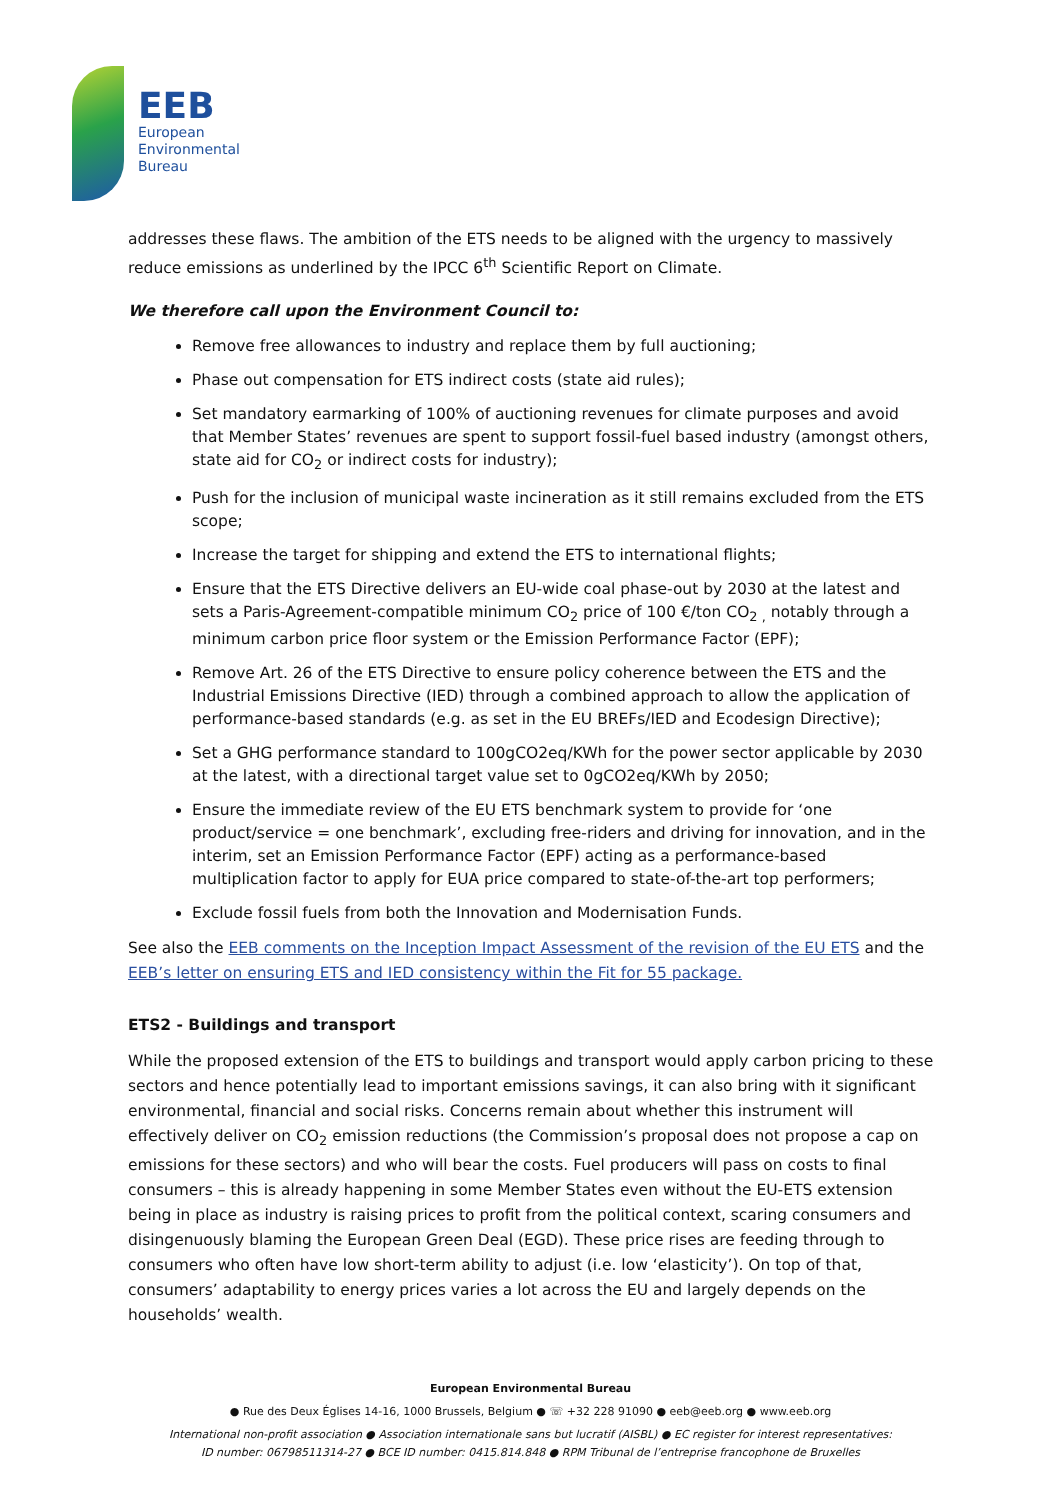EEB
European
Environmental
Bureau
addresses these flaws. The ambition of the ETS needs to be aligned with the urgency to massively reduce emissions as underlined by the IPCC 6<sup>th</sup> Scientific Report on Climate.
We therefore call upon the Environment Council to:
Remove free allowances to industry and replace them by full auctioning;
Phase out compensation for ETS indirect costs (state aid rules);
Set mandatory earmarking of 100% of auctioning revenues for climate purposes and avoid that Member States’ revenues are spent to support fossil-fuel based industry (amongst others, state aid for CO<sub>2</sub> or indirect costs for industry);
Push for the inclusion of municipal waste incineration as it still remains excluded from the ETS scope;
Increase the target for shipping and extend the ETS to international flights;
Ensure that the ETS Directive delivers an EU-wide coal phase-out by 2030 at the latest and sets a Paris-Agreement-compatible minimum CO<sub>2</sub> price of 100 €/ton CO<sub>2 ,</sub> notably through a minimum carbon price floor system or the Emission Performance Factor (EPF);
Remove Art. 26 of the ETS Directive to ensure policy coherence between the ETS and the Industrial Emissions Directive (IED) through a combined approach to allow the application of performance-based standards (e.g. as set in the EU BREFs/IED and Ecodesign Directive);
Set a GHG performance standard to 100gCO2eq/KWh for the power sector applicable by 2030 at the latest, with a directional target value set to 0gCO2eq/KWh by 2050;
Ensure the immediate review of the EU ETS benchmark system to provide for ‘one product/service = one benchmark’, excluding free-riders and driving for innovation, and in the interim, set an Emission Performance Factor (EPF) acting as a performance-based multiplication factor to apply for EUA price compared to state-of-the-art top performers;
Exclude fossil fuels from both the Innovation and Modernisation Funds.
See also the EEB comments on the Inception Impact Assessment of the revision of the EU ETS and the EEB’s letter on ensuring ETS and IED consistency within the Fit for 55 package.
ETS2 - Buildings and transport
While the proposed extension of the ETS to buildings and transport would apply carbon pricing to these sectors and hence potentially lead to important emissions savings, it can also bring with it significant environmental, financial and social risks. Concerns remain about whether this instrument will effectively deliver on CO<sub>2</sub> emission reductions (the Commission’s proposal does not propose a cap on emissions for these sectors) and who will bear the costs. Fuel producers will pass on costs to final consumers – this is already happening in some Member States even without the EU-ETS extension being in place as industry is raising prices to profit from the political context, scaring consumers and disingenuously blaming the European Green Deal (EGD). These price rises are feeding through to consumers who often have low short-term ability to adjust (i.e. low ‘elasticity’). On top of that, consumers’ adaptability to energy prices varies a lot across the EU and largely depends on the households’ wealth.
European Environmental Bureau
● Rue des Deux Églises 14-16, 1000 Brussels, Belgium ● ☏ +32 228 91090 ● eeb@eeb.org ● www.eeb.org
International non-profit association ● Association internationale sans but lucratif (AISBL) ● EC register for interest representatives:
ID number: 06798511314-27 ● BCE ID number: 0415.814.848 ● RPM Tribunal de l’entreprise francophone de Bruxelles